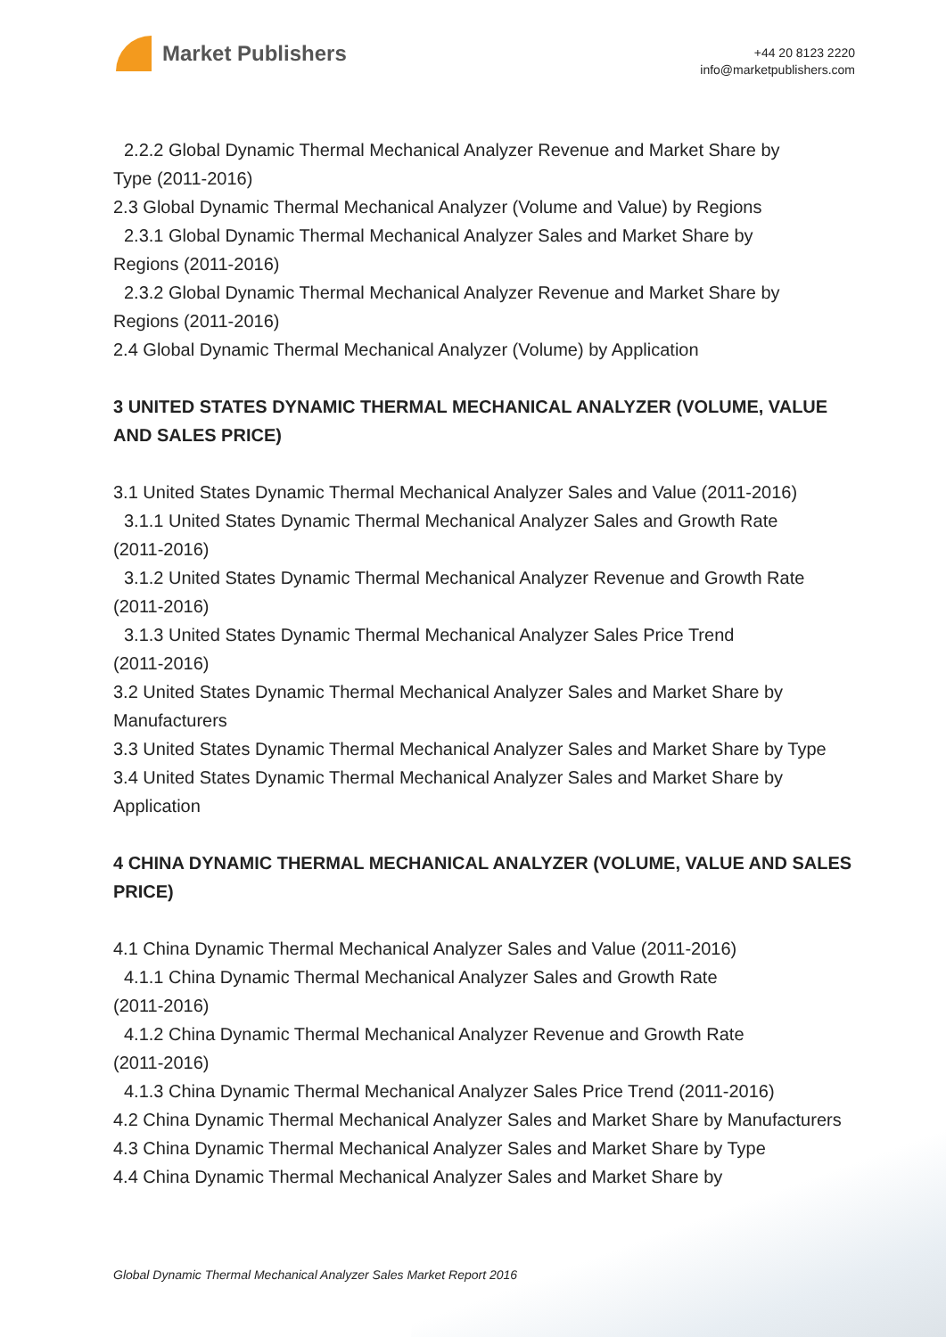Market Publishers
+44 20 8123 2220
info@marketpublishers.com
2.2.2 Global Dynamic Thermal Mechanical Analyzer Revenue and Market Share by
Type (2011-2016)
2.3 Global Dynamic Thermal Mechanical Analyzer (Volume and Value) by Regions
2.3.1 Global Dynamic Thermal Mechanical Analyzer Sales and Market Share by
Regions (2011-2016)
2.3.2 Global Dynamic Thermal Mechanical Analyzer Revenue and Market Share by
Regions (2011-2016)
2.4 Global Dynamic Thermal Mechanical Analyzer (Volume) by Application
3 UNITED STATES DYNAMIC THERMAL MECHANICAL ANALYZER (VOLUME, VALUE AND SALES PRICE)
3.1 United States Dynamic Thermal Mechanical Analyzer Sales and Value (2011-2016)
3.1.1 United States Dynamic Thermal Mechanical Analyzer Sales and Growth Rate
(2011-2016)
3.1.2 United States Dynamic Thermal Mechanical Analyzer Revenue and Growth Rate
(2011-2016)
3.1.3 United States Dynamic Thermal Mechanical Analyzer Sales Price Trend
(2011-2016)
3.2 United States Dynamic Thermal Mechanical Analyzer Sales and Market Share by Manufacturers
3.3 United States Dynamic Thermal Mechanical Analyzer Sales and Market Share by Type
3.4 United States Dynamic Thermal Mechanical Analyzer Sales and Market Share by Application
4 CHINA DYNAMIC THERMAL MECHANICAL ANALYZER (VOLUME, VALUE AND SALES PRICE)
4.1 China Dynamic Thermal Mechanical Analyzer Sales and Value (2011-2016)
4.1.1 China Dynamic Thermal Mechanical Analyzer Sales and Growth Rate
(2011-2016)
4.1.2 China Dynamic Thermal Mechanical Analyzer Revenue and Growth Rate
(2011-2016)
4.1.3 China Dynamic Thermal Mechanical Analyzer Sales Price Trend (2011-2016)
4.2 China Dynamic Thermal Mechanical Analyzer Sales and Market Share by Manufacturers
4.3 China Dynamic Thermal Mechanical Analyzer Sales and Market Share by Type
4.4 China Dynamic Thermal Mechanical Analyzer Sales and Market Share by
Global Dynamic Thermal Mechanical Analyzer Sales Market Report 2016